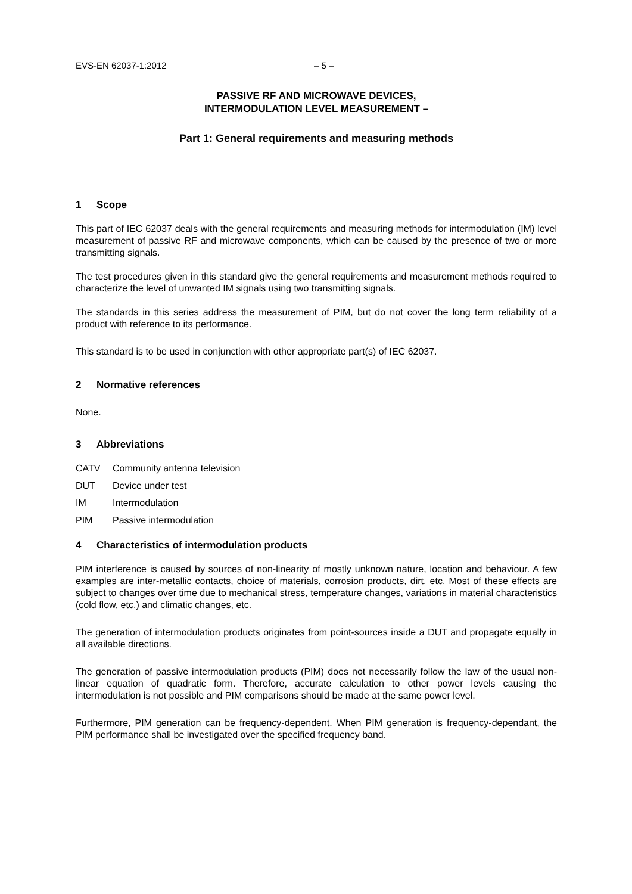EVS-EN 62037-1:2012 – 5 –
PASSIVE RF AND MICROWAVE DEVICES,
INTERMODULATION LEVEL MEASUREMENT –
Part 1: General requirements and measuring methods
1 Scope
This part of IEC 62037 deals with the general requirements and measuring methods for intermodulation (IM) level measurement of passive RF and microwave components, which can be caused by the presence of two or more transmitting signals.
The test procedures given in this standard give the general requirements and measurement methods required to characterize the level of unwanted IM signals using two transmitting signals.
The standards in this series address the measurement of PIM, but do not cover the long term reliability of a product with reference to its performance.
This standard is to be used in conjunction with other appropriate part(s) of IEC 62037.
2 Normative references
None.
3 Abbreviations
CATV Community antenna television
DUT Device under test
IM Intermodulation
PIM Passive intermodulation
4 Characteristics of intermodulation products
PIM interference is caused by sources of non-linearity of mostly unknown nature, location and behaviour. A few examples are inter-metallic contacts, choice of materials, corrosion products, dirt, etc. Most of these effects are subject to changes over time due to mechanical stress, temperature changes, variations in material characteristics (cold flow, etc.) and climatic changes, etc.
The generation of intermodulation products originates from point-sources inside a DUT and propagate equally in all available directions.
The generation of passive intermodulation products (PIM) does not necessarily follow the law of the usual non-linear equation of quadratic form. Therefore, accurate calculation to other power levels causing the intermodulation is not possible and PIM comparisons should be made at the same power level.
Furthermore, PIM generation can be frequency-dependent. When PIM generation is frequency-dependant, the PIM performance shall be investigated over the specified frequency band.